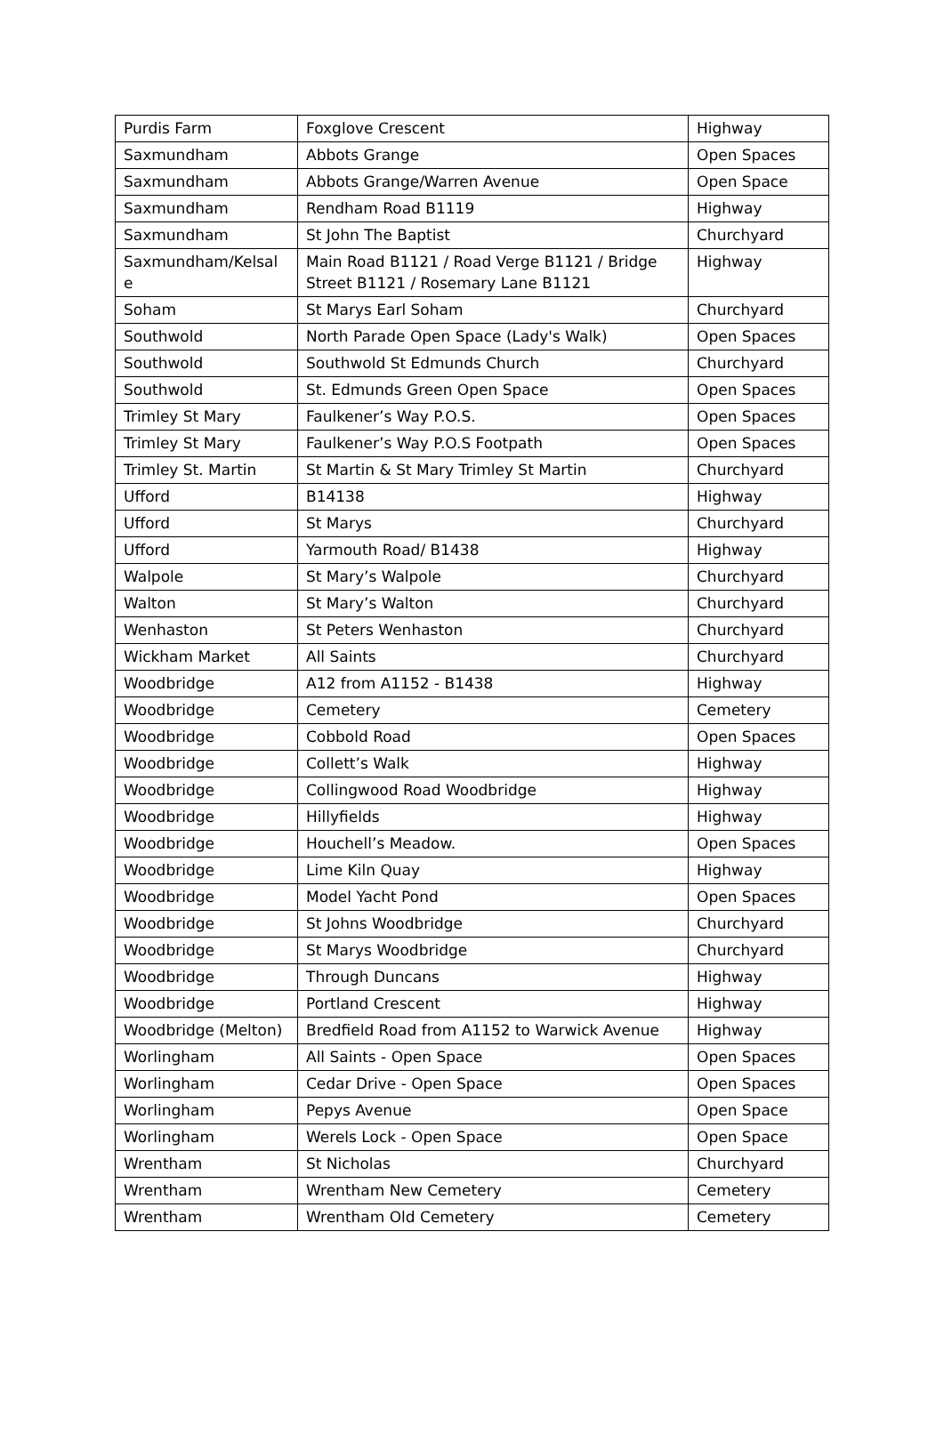| Purdis Farm | Foxglove Crescent | Highway |
| Saxmundham | Abbots Grange | Open Spaces |
| Saxmundham | Abbots Grange/Warren Avenue | Open Space |
| Saxmundham | Rendham Road B1119 | Highway |
| Saxmundham | St John The Baptist | Churchyard |
| Saxmundham/Kelsal e | Main Road B1121 / Road Verge B1121 / Bridge Street B1121 / Rosemary Lane B1121 | Highway |
| Soham | St Marys Earl Soham | Churchyard |
| Southwold | North Parade Open Space (Lady's Walk) | Open Spaces |
| Southwold | Southwold St Edmunds Church | Churchyard |
| Southwold | St. Edmunds Green Open Space | Open Spaces |
| Trimley St Mary | Faulkener’s Way P.O.S. | Open Spaces |
| Trimley St Mary | Faulkener’s Way P.O.S Footpath | Open Spaces |
| Trimley St. Martin | St Martin & St Mary Trimley St Martin | Churchyard |
| Ufford | B14138 | Highway |
| Ufford | St Marys | Churchyard |
| Ufford | Yarmouth Road/ B1438 | Highway |
| Walpole | St Mary’s Walpole | Churchyard |
| Walton | St Mary’s Walton | Churchyard |
| Wenhaston | St Peters Wenhaston | Churchyard |
| Wickham Market | All Saints | Churchyard |
| Woodbridge | A12 from A1152 - B1438 | Highway |
| Woodbridge | Cemetery | Cemetery |
| Woodbridge | Cobbold Road | Open Spaces |
| Woodbridge | Collett’s Walk | Highway |
| Woodbridge | Collingwood Road Woodbridge | Highway |
| Woodbridge | Hillyfields | Highway |
| Woodbridge | Houchell’s Meadow. | Open Spaces |
| Woodbridge | Lime Kiln Quay | Highway |
| Woodbridge | Model Yacht Pond | Open Spaces |
| Woodbridge | St Johns Woodbridge | Churchyard |
| Woodbridge | St Marys Woodbridge | Churchyard |
| Woodbridge | Through Duncans | Highway |
| Woodbridge | Portland Crescent | Highway |
| Woodbridge (Melton) | Bredfield Road from A1152 to Warwick Avenue | Highway |
| Worlingham | All Saints - Open Space | Open Spaces |
| Worlingham | Cedar Drive - Open Space | Open Spaces |
| Worlingham | Pepys Avenue | Open Space |
| Worlingham | Werels Lock - Open Space | Open Space |
| Wrentham | St Nicholas | Churchyard |
| Wrentham | Wrentham New Cemetery | Cemetery |
| Wrentham | Wrentham Old Cemetery | Cemetery |